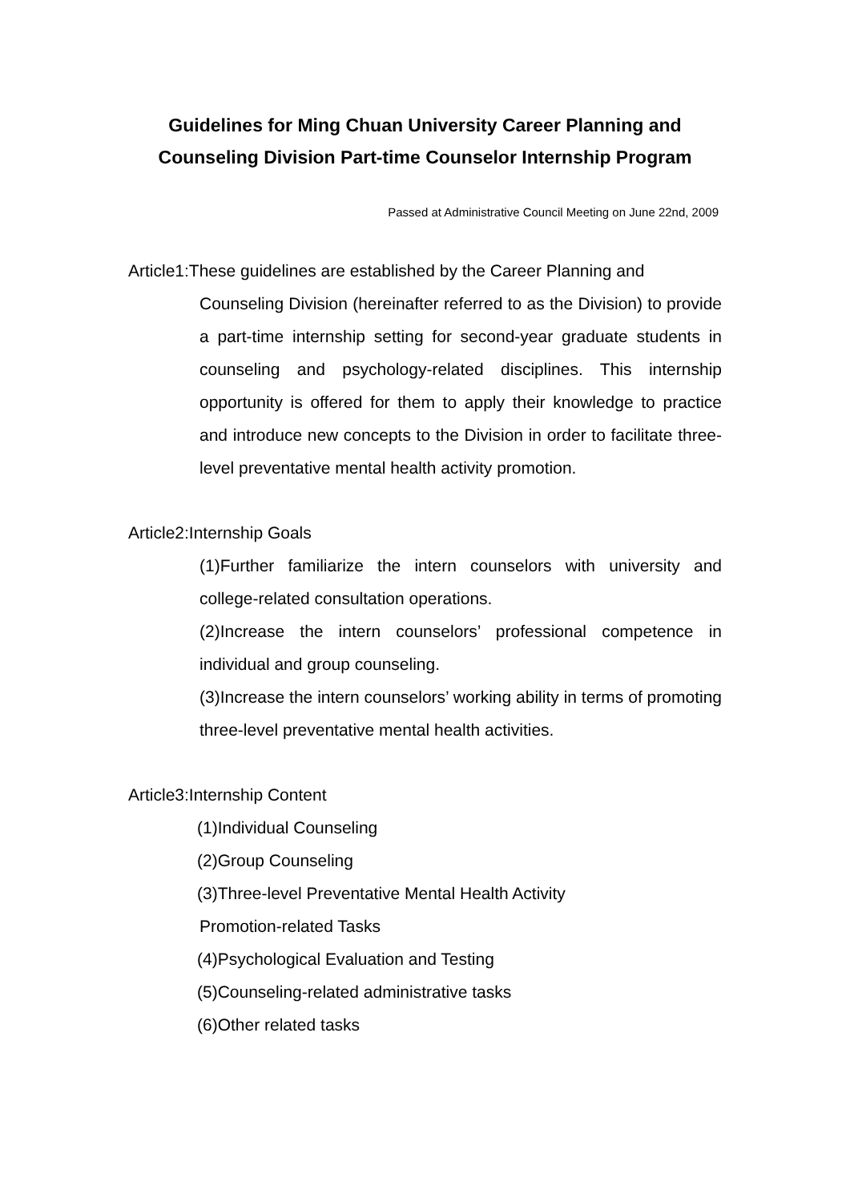Guidelines for Ming Chuan University Career Planning and Counseling Division Part-time Counselor Internship Program
Passed at Administrative Council Meeting on June 22nd, 2009
Article1:These guidelines are established by the Career Planning and
Counseling Division (hereinafter referred to as the Division) to provide a part-time internship setting for second-year graduate students in counseling and psychology-related disciplines. This internship opportunity is offered for them to apply their knowledge to practice and introduce new concepts to the Division in order to facilitate three-level preventative mental health activity promotion.
Article2:Internship Goals
(1)Further familiarize the intern counselors with university and college-related consultation operations.
(2)Increase the intern counselors’ professional competence in individual and group counseling.
(3)Increase the intern counselors’ working ability in terms of promoting three-level preventative mental health activities.
Article3:Internship Content
(1)Individual Counseling
(2)Group Counseling
(3)Three-level Preventative Mental Health Activity
Promotion-related Tasks
(4)Psychological Evaluation and Testing
(5)Counseling-related administrative tasks
(6)Other related tasks